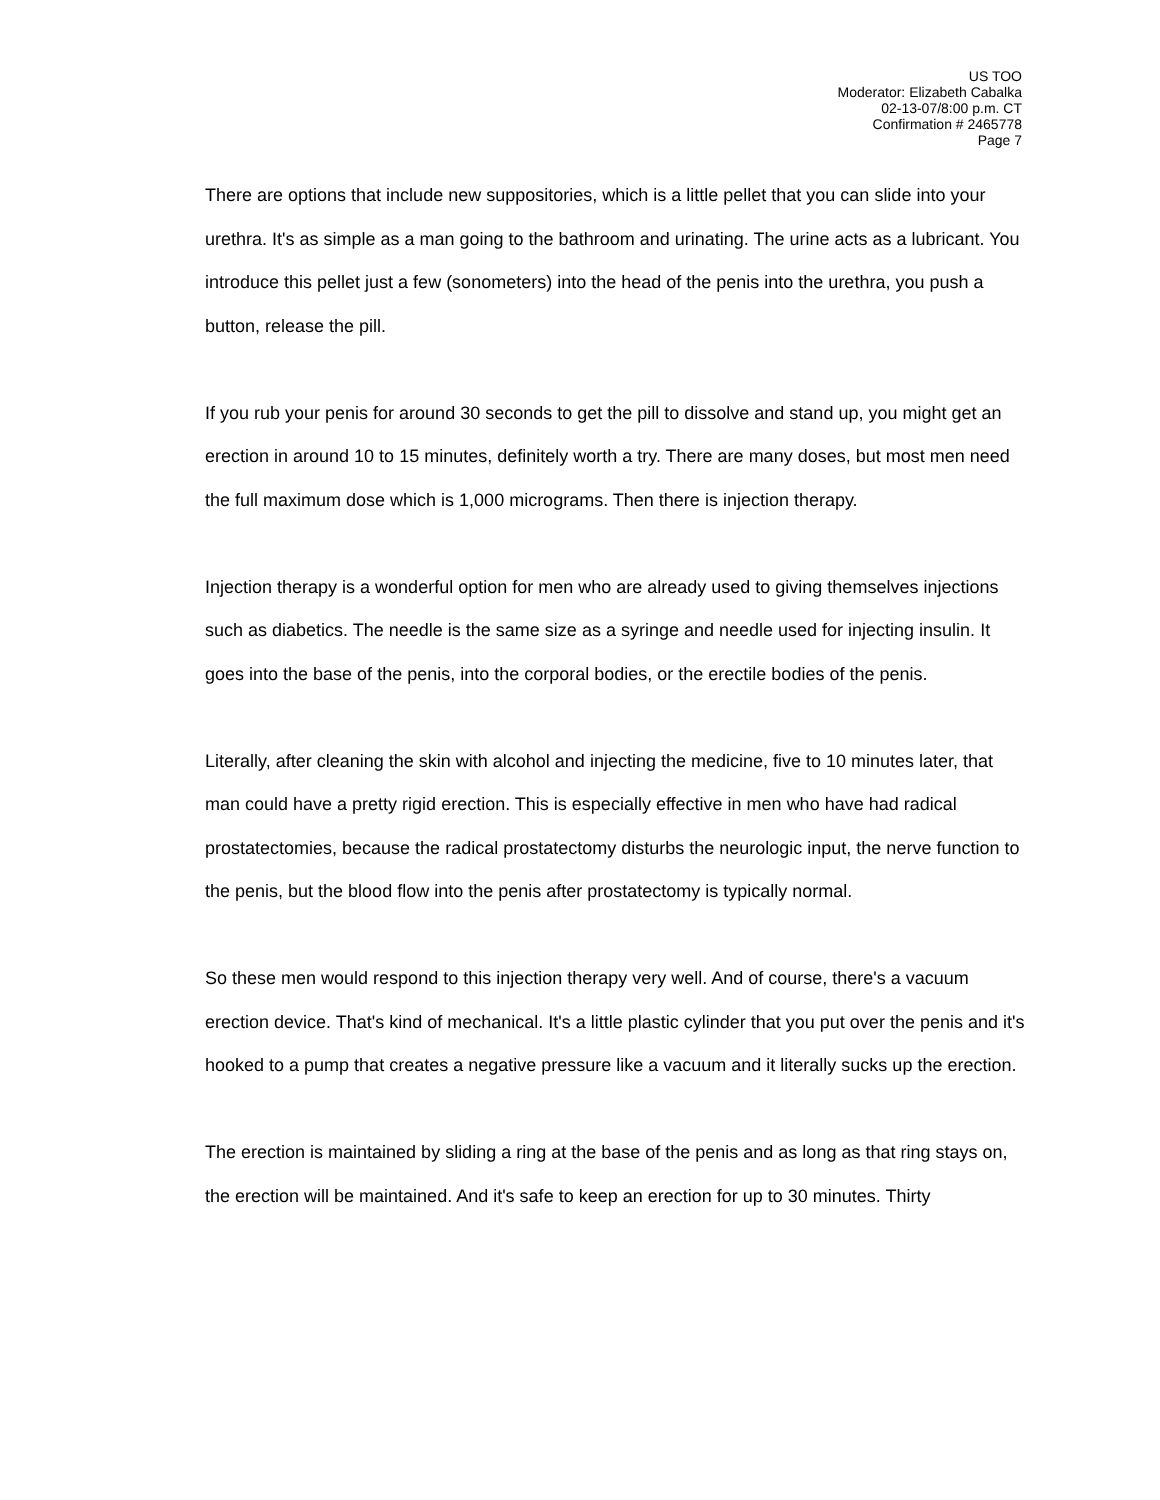US TOO
Moderator: Elizabeth Cabalka
02-13-07/8:00 p.m. CT
Confirmation # 2465778
Page 7
There are options that include new suppositories, which is a little pellet that you can slide into your urethra. It's as simple as a man going to the bathroom and urinating. The urine acts as a lubricant. You introduce this pellet just a few (sonometers) into the head of the penis into the urethra, you push a button, release the pill.
If you rub your penis for around 30 seconds to get the pill to dissolve and stand up, you might get an erection in around 10 to 15 minutes, definitely worth a try. There are many doses, but most men need the full maximum dose which is 1,000 micrograms. Then there is injection therapy.
Injection therapy is a wonderful option for men who are already used to giving themselves injections such as diabetics. The needle is the same size as a syringe and needle used for injecting insulin. It goes into the base of the penis, into the corporal bodies, or the erectile bodies of the penis.
Literally, after cleaning the skin with alcohol and injecting the medicine, five to 10 minutes later, that man could have a pretty rigid erection. This is especially effective in men who have had radical prostatectomies, because the radical prostatectomy disturbs the neurologic input, the nerve function to the penis, but the blood flow into the penis after prostatectomy is typically normal.
So these men would respond to this injection therapy very well. And of course, there's a vacuum erection device. That's kind of mechanical. It's a little plastic cylinder that you put over the penis and it's hooked to a pump that creates a negative pressure like a vacuum and it literally sucks up the erection.
The erection is maintained by sliding a ring at the base of the penis and as long as that ring stays on, the erection will be maintained. And it's safe to keep an erection for up to 30 minutes. Thirty